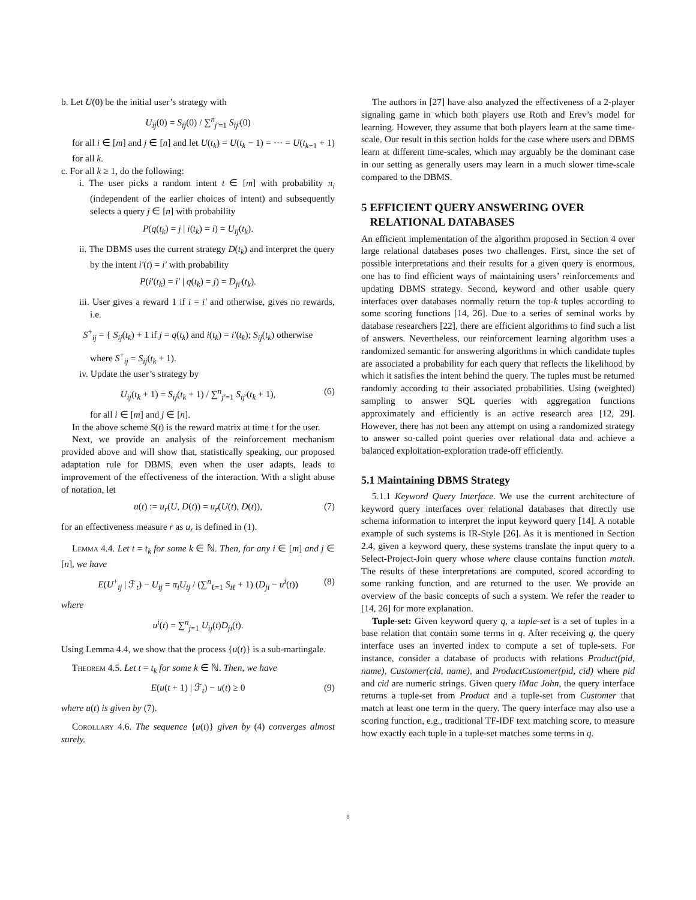b. Let U(0) be the initial user’s strategy with
U<sub>ij</sub>(0) = S<sub>ij</sub>(0) / ∑<sup>n</sup><sub>j′=1</sub> S<sub>ij′</sub>(0)
for all i ∈ [m] and j ∈ [n] and let U(t<sub>k</sub>) = U(t<sub>k</sub> − 1) = ··· = U(t<sub>k−1</sub> + 1) for all k.
c. For all k ≥ 1, do the following:
i. The user picks a random intent t ∈ [m] with probability π<sub>i</sub> (independent of the earlier choices of intent) and subsequently selects a query j ∈ [n] with probability
P(q(t<sub>k</sub>) = j | i(t<sub>k</sub>) = i) = U<sub>ij</sub>(t<sub>k</sub>).
ii. The DBMS uses the current strategy D(t<sub>k</sub>) and interpret the query by the intent i′(t) = i′ with probability
P(i′(t<sub>k</sub>) = i′ | q(t<sub>k</sub>) = j) = D<sub>ji′</sub>(t<sub>k</sub>).
iii. User gives a reward 1 if i = i′ and otherwise, gives no rewards, i.e.
S<sup>+</sup><sub>ij</sub> = { S<sub>ij</sub>(t<sub>k</sub>) + 1 if j = q(t<sub>k</sub>) and i(t<sub>k</sub>) = i′(t<sub>k</sub>); S<sub>ij</sub>(t<sub>k</sub>) otherwise
where S<sup>+</sup><sub>ij</sub> = S<sub>ij</sub>(t<sub>k</sub> + 1).
iv. Update the user’s strategy by
U<sub>ij</sub>(t<sub>k</sub> + 1) = S<sub>ij</sub>(t<sub>k</sub> + 1) / ∑<sup>n</sup><sub>j′=1</sub> S<sub>ij′</sub>(t<sub>k</sub> + 1), (6)
for all i ∈ [m] and j ∈ [n].
In the above scheme S(t) is the reward matrix at time t for the user.
Next, we provide an analysis of the reinforcement mechanism provided above and will show that, statistically speaking, our proposed adaptation rule for DBMS, even when the user adapts, leads to improvement of the effectiveness of the interaction. With a slight abuse of notation, let
u(t) := u<sub>r</sub>(U, D(t)) = u<sub>r</sub>(U(t), D(t)), (7)
for an effectiveness measure r as u<sub>r</sub> is defined in (1).
Lemma 4.4. Let t = t<sub>k</sub> for some k ∈ ℕ. Then, for any i ∈ [m] and j ∈ [n], we have
E(U<sup>+</sup><sub>ij</sub> | ℱ<sub>t</sub>) − U<sub>ij</sub> = π<sub>i</sub>U<sub>ij</sub> / (∑<sup>n</sup><sub>ℓ=1</sub> S<sub>iℓ</sub> + 1) (D<sub>ji</sub> − u<sup>i</sup>(t)) (8)
where
u<sup>i</sup>(t) = ∑<sup>n</sup><sub>j=1</sub> U<sub>ij</sub>(t)D<sub>ji</sub>(t).
Using Lemma 4.4, we show that the process {u(t)} is a sub-martingale.
Theorem 4.5. Let t = t<sub>k</sub> for some k ∈ ℕ. Then, we have
E(u(t + 1) | ℱ<sub>t</sub>) − u(t) ≥ 0 (9)
where u(t) is given by (7).
Corollary 4.6. The sequence {u(t)} given by (4) converges almost surely.
The authors in [27] have also analyzed the effectiveness of a 2-player signaling game in which both players use Roth and Erev’s model for learning. However, they assume that both players learn at the same time-scale. Our result in this section holds for the case where users and DBMS learn at different time-scales, which may arguably be the dominant case in our setting as generally users may learn in a much slower time-scale compared to the DBMS.
5 EFFICIENT QUERY ANSWERING OVER
RELATIONAL DATABASES
An efficient implementation of the algorithm proposed in Section 4 over large relational databases poses two challenges. First, since the set of possible interpretations and their results for a given query is enormous, one has to find efficient ways of maintaining users’ reinforcements and updating DBMS strategy. Second, keyword and other usable query interfaces over databases normally return the top-k tuples according to some scoring functions [14, 26]. Due to a series of seminal works by database researchers [22], there are efficient algorithms to find such a list of answers. Nevertheless, our reinforcement learning algorithm uses a randomized semantic for answering algorithms in which candidate tuples are associated a probability for each query that reflects the likelihood by which it satisfies the intent behind the query. The tuples must be returned randomly according to their associated probabilities. Using (weighted) sampling to answer SQL queries with aggregation functions approximately and efficiently is an active research area [12, 29]. However, there has not been any attempt on using a randomized strategy to answer so-called point queries over relational data and achieve a balanced exploitation-exploration trade-off efficiently.
5.1 Maintaining DBMS Strategy
5.1.1 Keyword Query Interface. We use the current architecture of keyword query interfaces over relational databases that directly use schema information to interpret the input keyword query [14]. A notable example of such systems is IR-Style [26]. As it is mentioned in Section 2.4, given a keyword query, these systems translate the input query to a Select-Project-Join query whose where clause contains function match. The results of these interpretations are computed, scored according to some ranking function, and are returned to the user. We provide an overview of the basic concepts of such a system. We refer the reader to [14, 26] for more explanation.
Tuple-set: Given keyword query q, a tuple-set is a set of tuples in a base relation that contain some terms in q. After receiving q, the query interface uses an inverted index to compute a set of tuple-sets. For instance, consider a database of products with relations Product(pid, name), Customer(cid, name), and ProductCustomer(pid, cid) where pid and cid are numeric strings. Given query iMac John, the query interface returns a tuple-set from Product and a tuple-set from Customer that match at least one term in the query. The query interface may also use a scoring function, e.g., traditional TF-IDF text matching score, to measure how exactly each tuple in a tuple-set matches some terms in q.
8